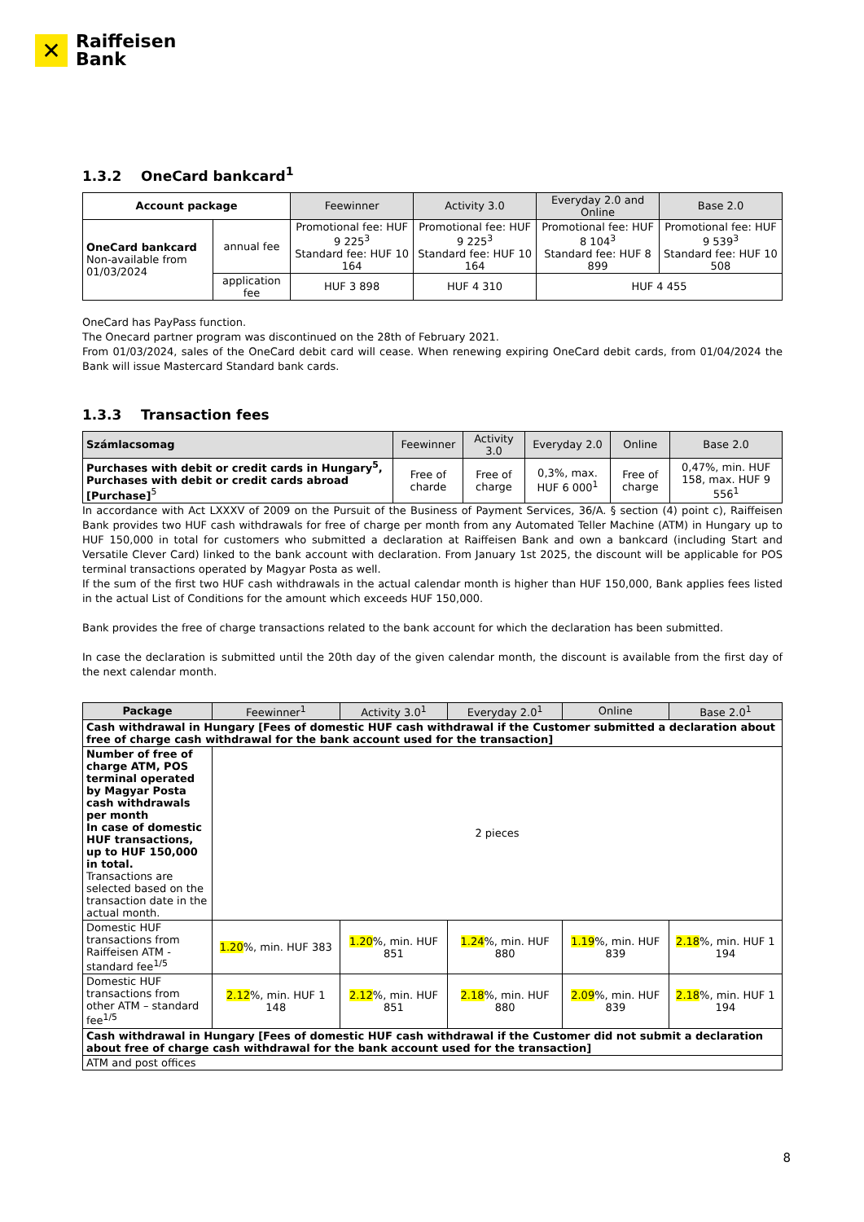✕
Raiffeisen
Bank
1.3.2 OneCard bankcard<sup>1</sup>
| Account package | | Feewinner | Activity 3.0 | Everyday 2.0 and Online | Base 2.0 |
| OneCard bankcard Non-available from 01/03/2024 | annual fee | Promotional fee: HUF 9 225<sup>3</sup> Standard fee: HUF 10 164 | Promotional fee: HUF 9 225<sup>3</sup> Standard fee: HUF 10 164 | Promotional fee: HUF 8 104<sup>3</sup> Standard fee: HUF 8 899 | Promotional fee: HUF 9 539<sup>3</sup> Standard fee: HUF 10 508 |
| | application fee | HUF 3 898 | HUF 4 310 | HUF 4 455 | |
OneCard has PayPass function.
The Onecard partner program was discontinued on the 28th of February 2021.
From 01/03/2024, sales of the OneCard debit card will cease. When renewing expiring OneCard debit cards, from 01/04/2024 the Bank will issue Mastercard Standard bank cards.
1.3.3 Transaction fees
| Számlacsomag | Feewinner | Activity 3.0 | Everyday 2.0 | Online | Base 2.0 |
| --- | --- | --- | --- | --- | --- |
| Purchases with debit or credit cards in Hungary<sup>5</sup>, Purchases with debit or credit cards abroad [Purchase]<sup>5</sup> | Free of charde | Free of charge | 0,3%, max. HUF 6 000<sup>1</sup> | Free of charge | 0,47%, min. HUF 158, max. HUF 9 556<sup>1</sup> |
In accordance with Act LXXXV of 2009 on the Pursuit of the Business of Payment Services, 36/A. § section (4) point c), Raiffeisen Bank provides two HUF cash withdrawals for free of charge per month from any Automated Teller Machine (ATM) in Hungary up to HUF 150,000 in total for customers who submitted a declaration at Raiffeisen Bank and own a bankcard (including Start and Versatile Clever Card) linked to the bank account with declaration. From January 1st 2025, the discount will be applicable for POS terminal transactions operated by Magyar Posta as well.
If the sum of the first two HUF cash withdrawals in the actual calendar month is higher than HUF 150,000, Bank applies fees listed in the actual List of Conditions for the amount which exceeds HUF 150,000.
Bank provides the free of charge transactions related to the bank account for which the declaration has been submitted.
In case the declaration is submitted until the 20th day of the given calendar month, the discount is available from the first day of the next calendar month.
| Package | Feewinner<sup>1</sup> | Activity 3.0<sup>1</sup> | Everyday 2.0<sup>1</sup> | Online | Base 2.0<sup>1</sup> |
| --- | --- | --- | --- | --- | --- |
| Cash withdrawal in Hungary [Fees of domestic HUF cash withdrawal if the Customer submitted a declaration about free of charge cash withdrawal for the bank account used for the transaction] | | | | | |
| Number of free of charge ATM, POS terminal operated by Magyar Posta cash withdrawals per month In case of domestic HUF transactions, up to HUF 150,000 in total. Transactions are selected based on the transaction date in the actual month. | 2 pieces | | | | |
| Domestic HUF transactions from Raiffeisen ATM - standard fee<sup>1/5</sup> | 1.20 %, min. HUF 383 | 1.20 %, min. HUF 851 | 1.24 %, min. HUF 880 | 1.19 %, min. HUF 839 | 2.18 %, min. HUF 1 194 |
| Domestic HUF transactions from other ATM – standard fee<sup>1/5</sup> | 2.12 %, min. HUF 1 148 | 2.12 %, min. HUF 851 | 2.18 %, min. HUF 880 | 2.09 %, min. HUF 839 | 2.18 %, min. HUF 1 194 |
| Cash withdrawal in Hungary [Fees of domestic HUF cash withdrawal if the Customer did not submit a declaration about free of charge cash withdrawal for the bank account used for the transaction] | | | | | |
| ATM and post offices | | | | | |
8